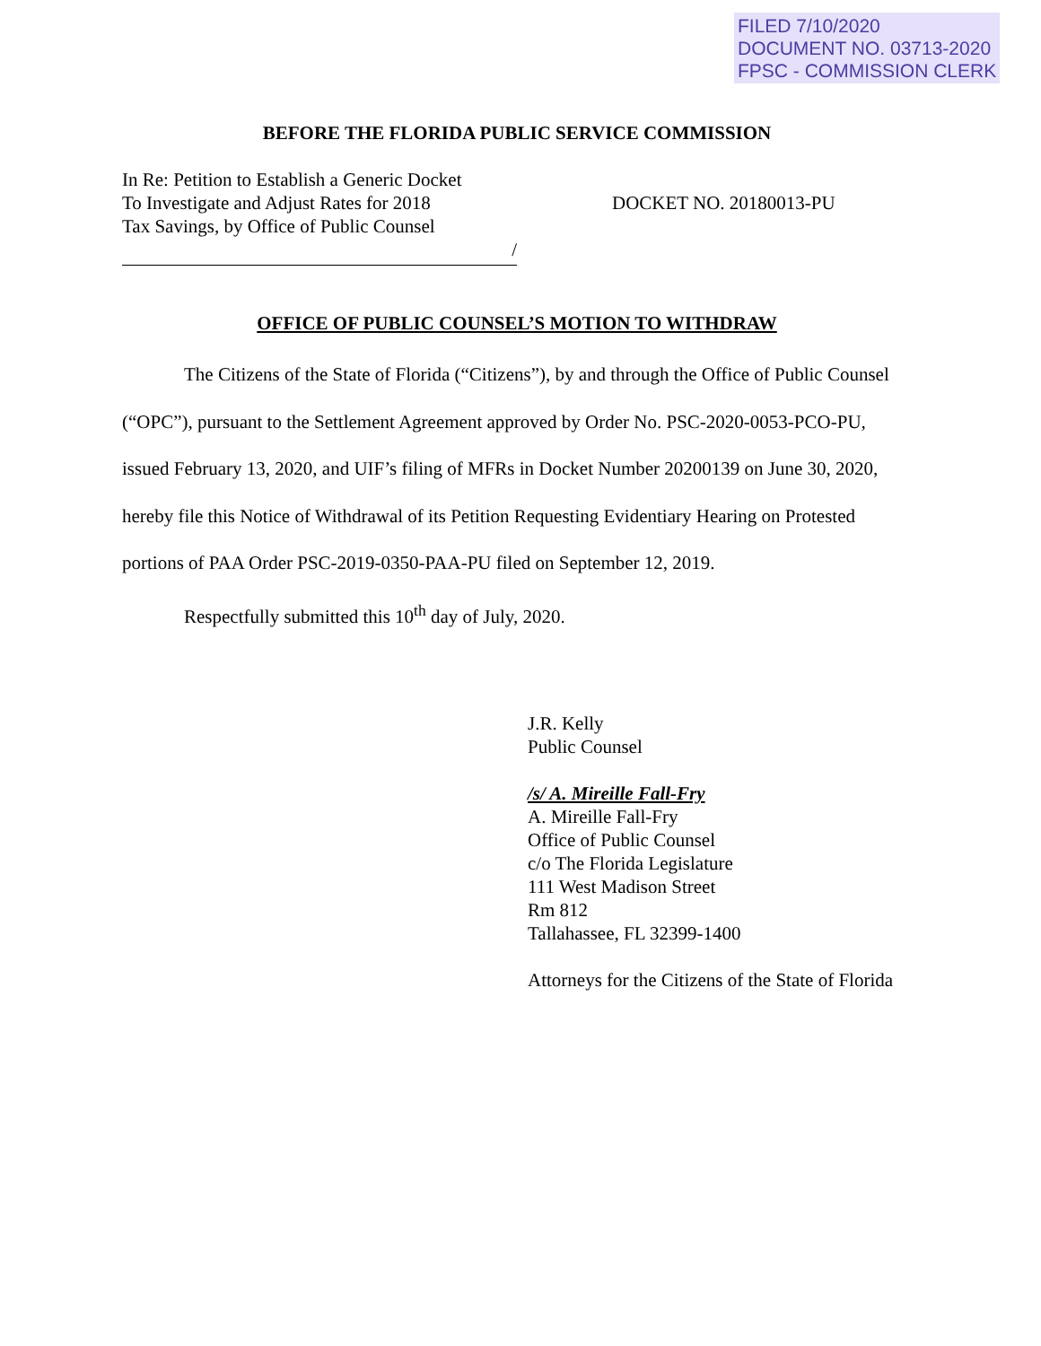FILED 7/10/2020
DOCUMENT NO. 03713-2020
FPSC - COMMISSION CLERK
BEFORE THE FLORIDA PUBLIC SERVICE COMMISSION
In Re: Petition to Establish a Generic Docket
To Investigate and Adjust Rates for 2018
Tax Savings, by Office of Public Counsel
/
DOCKET NO. 20180013-PU
OFFICE OF PUBLIC COUNSEL’S MOTION TO WITHDRAW
The Citizens of the State of Florida (“Citizens”), by and through the Office of Public Counsel (“OPC”), pursuant to the Settlement Agreement approved by Order No. PSC-2020-0053-PCO-PU, issued February 13, 2020, and UIF’s filing of MFRs in Docket Number 20200139 on June 30, 2020, hereby file this Notice of Withdrawal of its Petition Requesting Evidentiary Hearing on Protested portions of PAA Order PSC-2019-0350-PAA-PU filed on September 12, 2019.
Respectfully submitted this 10<sup>th</sup> day of July, 2020.
J.R. Kelly
Public Counsel
/s/ A. Mireille Fall-Fry
A. Mireille Fall-Fry
Office of Public Counsel
c/o The Florida Legislature
111 West Madison Street
Rm 812
Tallahassee, FL 32399-1400
Attorneys for the Citizens of the State of Florida